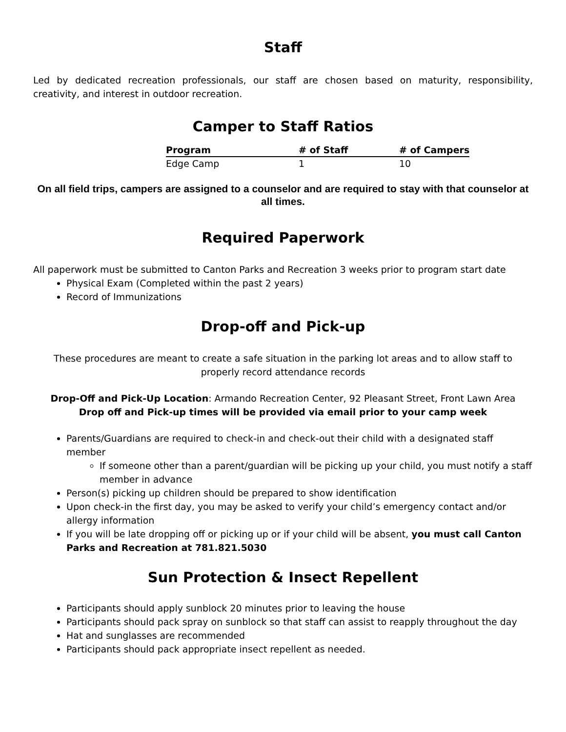Staff
Led by dedicated recreation professionals, our staff are chosen based on maturity, responsibility, creativity, and interest in outdoor recreation.
Camper to Staff Ratios
| Program | # of Staff | # of Campers |
| --- | --- | --- |
| Edge Camp | 1 | 10 |
On all field trips, campers are assigned to a counselor and are required to stay with that counselor at all times.
Required Paperwork
All paperwork must be submitted to Canton Parks and Recreation 3 weeks prior to program start date
Physical Exam (Completed within the past 2 years)
Record of Immunizations
Drop-off and Pick-up
These procedures are meant to create a safe situation in the parking lot areas and to allow staff to properly record attendance records
Drop-Off and Pick-Up Location: Armando Recreation Center, 92 Pleasant Street, Front Lawn Area
Drop off and Pick-up times will be provided via email prior to your camp week
Parents/Guardians are required to check-in and check-out their child with a designated staff member
If someone other than a parent/guardian will be picking up your child, you must notify a staff member in advance
Person(s) picking up children should be prepared to show identification
Upon check-in the first day, you may be asked to verify your child’s emergency contact and/or allergy information
If you will be late dropping off or picking up or if your child will be absent, you must call Canton Parks and Recreation at 781.821.5030
Sun Protection & Insect Repellent
Participants should apply sunblock 20 minutes prior to leaving the house
Participants should pack spray on sunblock so that staff can assist to reapply throughout the day
Hat and sunglasses are recommended
Participants should pack appropriate insect repellent as needed.